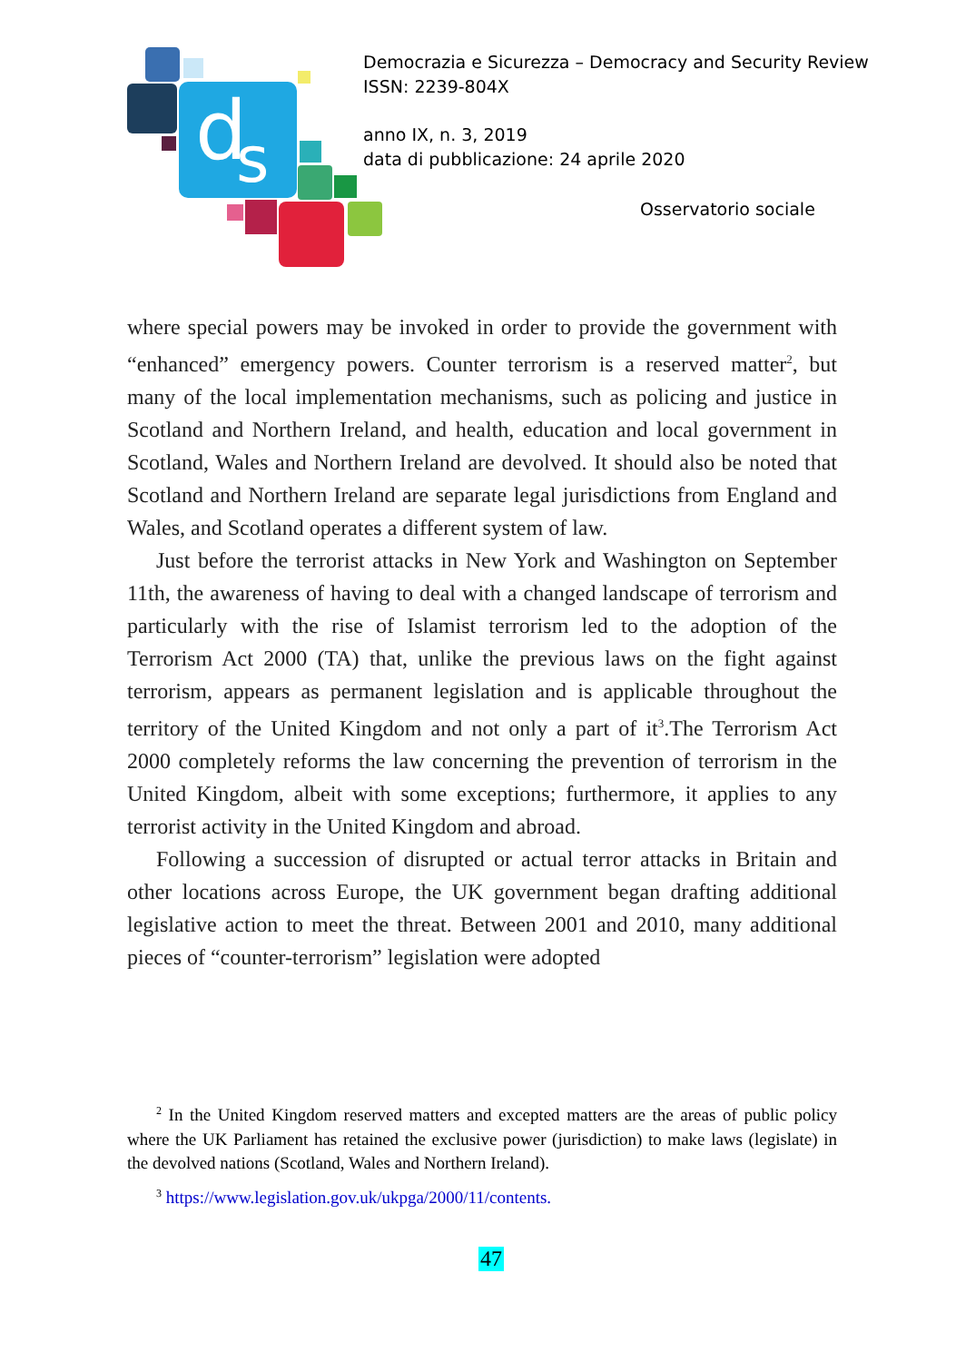d
s
Democrazia e Sicurezza – Democracy and Security Review
ISSN: 2239-804X
anno IX, n. 3, 2019
data di pubblicazione: 24 aprile 2020
Osservatorio sociale
where special powers may be invoked in order to provide the government with “enhanced” emergency powers. Counter terrorism is a reserved matter<sup>2</sup>, but many of the local implementation mechanisms, such as policing and justice in Scotland and Northern Ireland, and health, education and local government in Scotland, Wales and Northern Ireland are devolved. It should also be noted that Scotland and Northern Ireland are separate legal jurisdictions from England and Wales, and Scotland operates a different system of law.
Just before the terrorist attacks in New York and Washington on September 11th, the awareness of having to deal with a changed landscape of terrorism and particularly with the rise of Islamist terrorism led to the adoption of the Terrorism Act 2000 (TA) that, unlike the previous laws on the fight against terrorism, appears as permanent legislation and is applicable throughout the territory of the United Kingdom and not only a part of it<sup>3</sup>.The Terrorism Act 2000 completely reforms the law concerning the prevention of terrorism in the United Kingdom, albeit with some exceptions; furthermore, it applies to any terrorist activity in the United Kingdom and abroad.
Following a succession of disrupted or actual terror attacks in Britain and other locations across Europe, the UK government began drafting additional legislative action to meet the threat. Between 2001 and 2010, many additional pieces of “counter-terrorism” legislation were adopted
<sup>2</sup> In the United Kingdom reserved matters and excepted matters are the areas of public policy where the UK Parliament has retained the exclusive power (jurisdiction) to make laws (legislate) in the devolved nations (Scotland, Wales and Northern Ireland).
<sup>3</sup> https://www.legislation.gov.uk/ukpga/2000/11/contents.
47